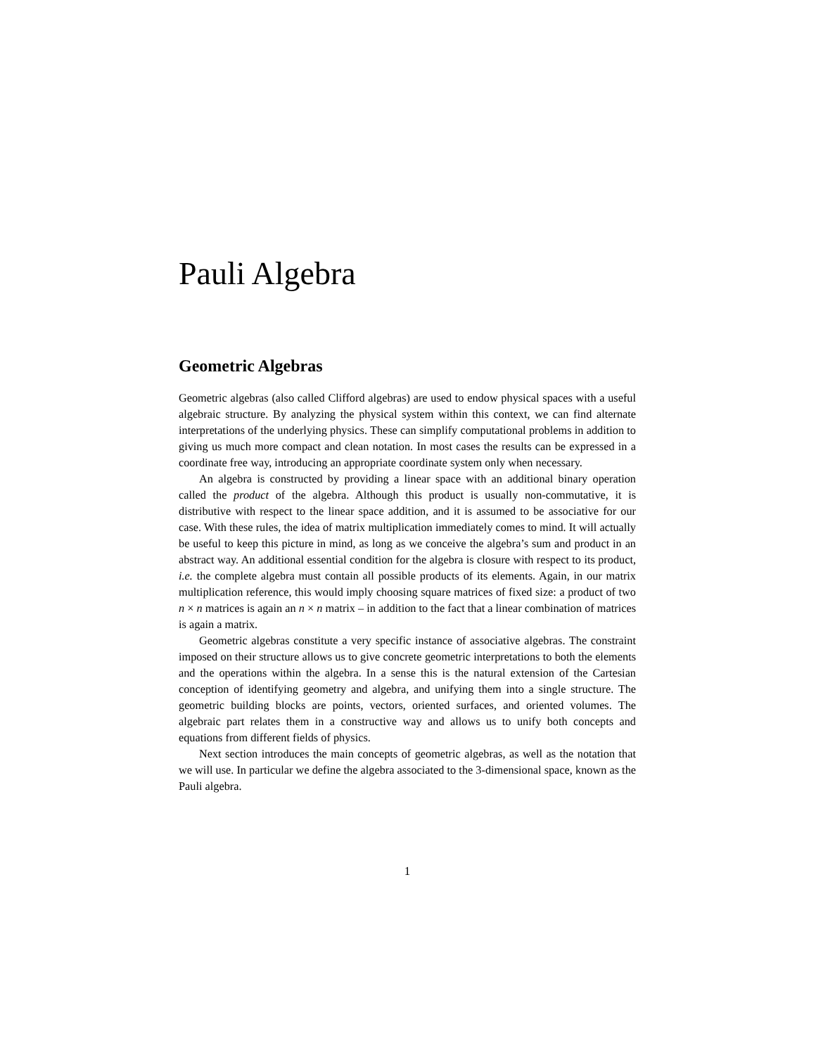Pauli Algebra
Geometric Algebras
Geometric algebras (also called Clifford algebras) are used to endow physical spaces with a useful algebraic structure. By analyzing the physical system within this context, we can find alternate interpretations of the underlying physics. These can simplify computational problems in addition to giving us much more compact and clean notation. In most cases the results can be expressed in a coordinate free way, introducing an appropriate coordinate system only when necessary.
An algebra is constructed by providing a linear space with an additional binary operation called the product of the algebra. Although this product is usually non-commutative, it is distributive with respect to the linear space addition, and it is assumed to be associative for our case. With these rules, the idea of matrix multiplication immediately comes to mind. It will actually be useful to keep this picture in mind, as long as we conceive the algebra’s sum and product in an abstract way. An additional essential condition for the algebra is closure with respect to its product, i.e. the complete algebra must contain all possible products of its elements. Again, in our matrix multiplication reference, this would imply choosing square matrices of fixed size: a product of two n × n matrices is again an n × n matrix – in addition to the fact that a linear combination of matrices is again a matrix.
Geometric algebras constitute a very specific instance of associative algebras. The constraint imposed on their structure allows us to give concrete geometric interpretations to both the elements and the operations within the algebra. In a sense this is the natural extension of the Cartesian conception of identifying geometry and algebra, and unifying them into a single structure. The geometric building blocks are points, vectors, oriented surfaces, and oriented volumes. The algebraic part relates them in a constructive way and allows us to unify both concepts and equations from different fields of physics.
Next section introduces the main concepts of geometric algebras, as well as the notation that we will use. In particular we define the algebra associated to the 3-dimensional space, known as the Pauli algebra.
1